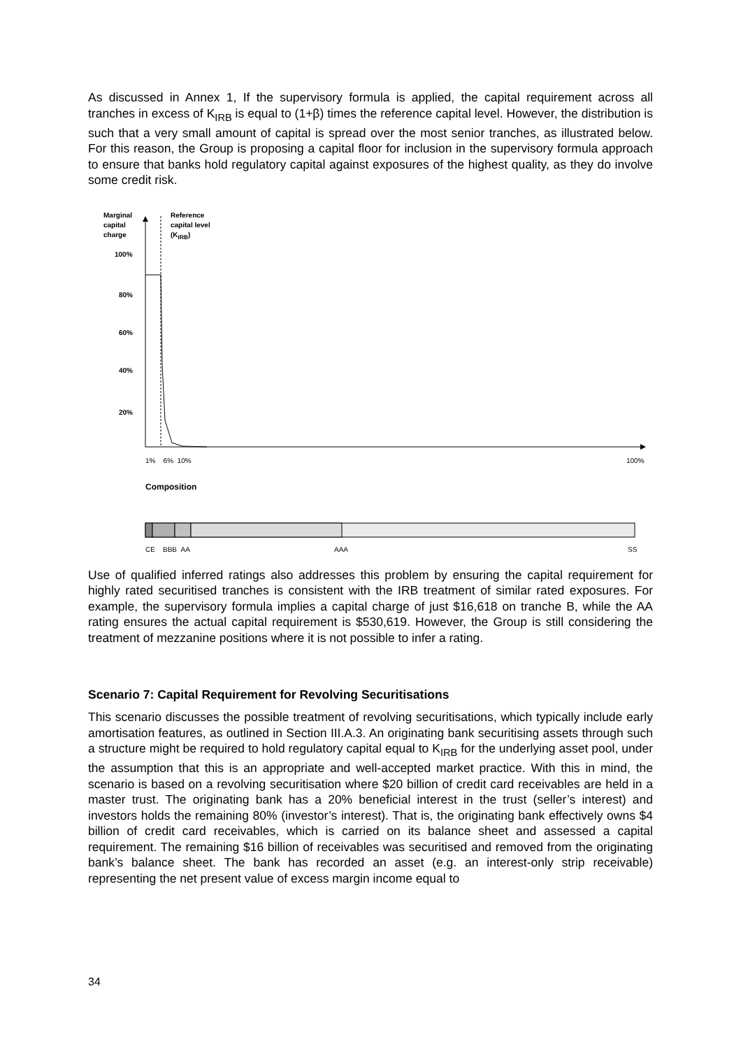As discussed in Annex 1, If the supervisory formula is applied, the capital requirement across all tranches in excess of K<sub>IRB</sub> is equal to (1+β) times the reference capital level. However, the distribution is such that a very small amount of capital is spread over the most senior tranches, as illustrated below. For this reason, the Group is proposing a capital floor for inclusion in the supervisory formula approach to ensure that banks hold regulatory capital against exposures of the highest quality, as they do involve some credit risk.
Marginal
capital
charge
Reference
capital level
(K<sub>IRB</sub>)
100%
80%
60%
40%
20%
1% 6% 10% 100%
Composition
CE BBB AA AAA SS
Use of qualified inferred ratings also addresses this problem by ensuring the capital requirement for highly rated securitised tranches is consistent with the IRB treatment of similar rated exposures. For example, the supervisory formula implies a capital charge of just $16,618 on tranche B, while the AA rating ensures the actual capital requirement is $530,619. However, the Group is still considering the treatment of mezzanine positions where it is not possible to infer a rating.
Scenario 7: Capital Requirement for Revolving Securitisations
This scenario discusses the possible treatment of revolving securitisations, which typically include early amortisation features, as outlined in Section III.A.3. An originating bank securitising assets through such a structure might be required to hold regulatory capital equal to K<sub>IRB</sub> for the underlying asset pool, under the assumption that this is an appropriate and well-accepted market practice. With this in mind, the scenario is based on a revolving securitisation where $20 billion of credit card receivables are held in a master trust. The originating bank has a 20% beneficial interest in the trust (seller’s interest) and investors holds the remaining 80% (investor’s interest). That is, the originating bank effectively owns $4 billion of credit card receivables, which is carried on its balance sheet and assessed a capital requirement. The remaining $16 billion of receivables was securitised and removed from the originating bank’s balance sheet. The bank has recorded an asset (e.g. an interest-only strip receivable) representing the net present value of excess margin income equal to
34